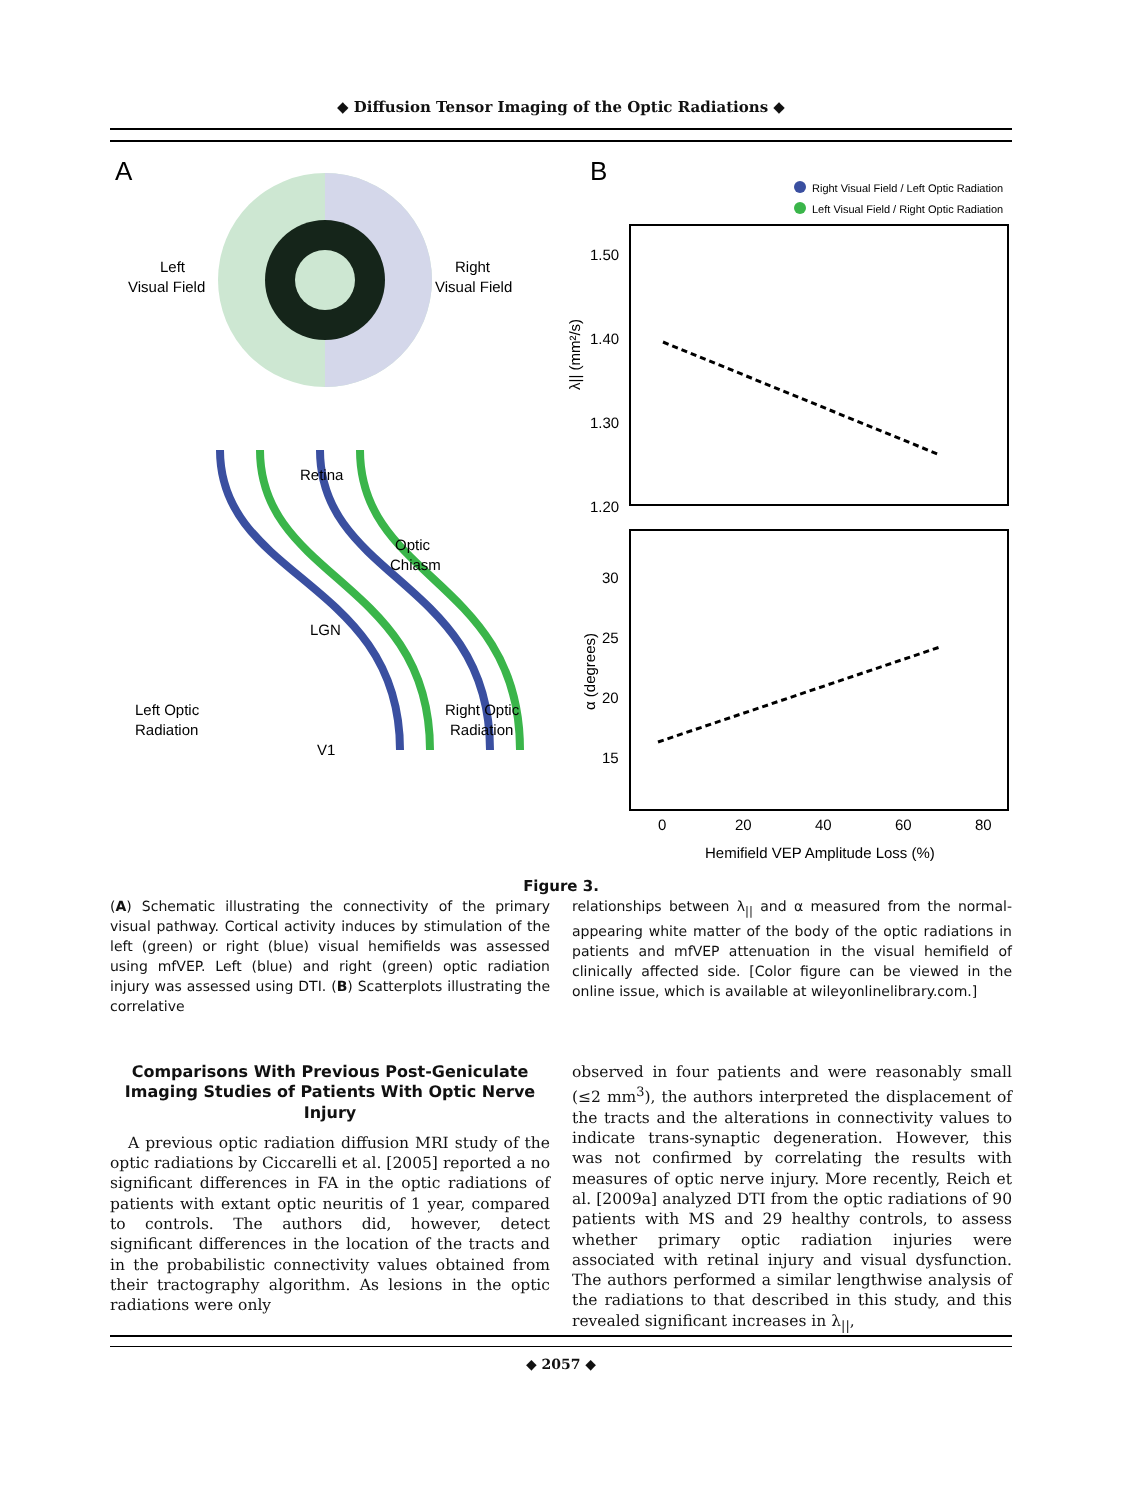◆ Diffusion Tensor Imaging of the Optic Radiations ◆
A
Left
Visual Field
Right
Visual Field
Retina
Optic
Chiasm
LGN
Left Optic
Radiation
Right Optic
Radiation
V1
B
Right Visual Field / Left Optic Radiation
Left Visual Field / Right Optic Radiation
1.50
1.40
1.30
1.20
λ|| (mm²/s)
30
25
20
15
α (degrees)
0
20
40
60
80
Hemifield VEP Amplitude Loss (%)
Figure 3.
(A) Schematic illustrating the connectivity of the primary visual pathway. Cortical activity induces by stimulation of the left (green) or right (blue) visual hemifields was assessed using mfVEP. Left (blue) and right (green) optic radiation injury was assessed using DTI. (B) Scatterplots illustrating the correlative
relationships between λ<sub>||</sub> and α measured from the normal-appearing white matter of the body of the optic radiations in patients and mfVEP attenuation in the visual hemifield of clinically affected side. [Color figure can be viewed in the online issue, which is available at wileyonlinelibrary.com.]
Comparisons With Previous Post-Geniculate Imaging Studies of Patients With Optic Nerve Injury
A previous optic radiation diffusion MRI study of the optic radiations by Ciccarelli et al. [2005] reported a no significant differences in FA in the optic radiations of patients with extant optic neuritis of 1 year, compared to controls. The authors did, however, detect significant differences in the location of the tracts and in the probabilistic connectivity values obtained from their tractography algorithm. As lesions in the optic radiations were only
observed in four patients and were reasonably small (≤2 mm<sup>3</sup>), the authors interpreted the displacement of the tracts and the alterations in connectivity values to indicate trans-synaptic degeneration. However, this was not confirmed by correlating the results with measures of optic nerve injury. More recently, Reich et al. [2009a] analyzed DTI from the optic radiations of 90 patients with MS and 29 healthy controls, to assess whether primary optic radiation injuries were associated with retinal injury and visual dysfunction. The authors performed a similar lengthwise analysis of the radiations to that described in this study, and this revealed significant increases in λ<sub>||</sub>,
◆ 2057 ◆